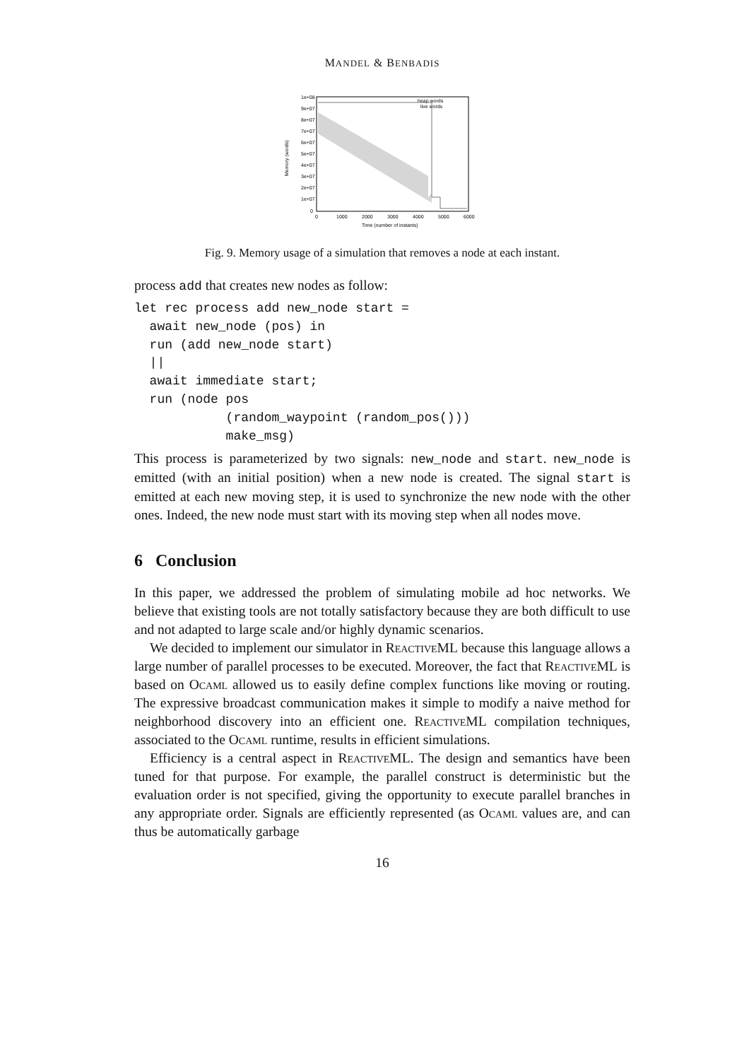MANDEL & BENBADIS
1e+08
9e+07
8e+07
7e+07
6e+07
5e+07
4e+07
3e+07
2e+07
1e+07
0
0
1000
2000
3000
4000
5000
6000
Time (number of instants)
Memory (words)
heap words
live words
Fig. 9. Memory usage of a simulation that removes a node at each instant.
process add that creates new nodes as follow:
let rec process add new_node start =
  await new_node (pos) in
  run (add new_node start)
  ||
  await immediate start;
  run (node pos
            (random_waypoint (random_pos()))
            make_msg)
This process is parameterized by two signals: new_node and start. new_node is emitted (with an initial position) when a new node is created. The signal start is emitted at each new moving step, it is used to synchronize the new node with the other ones. Indeed, the new node must start with its moving step when all nodes move.
6 Conclusion
In this paper, we addressed the problem of simulating mobile ad hoc networks. We believe that existing tools are not totally satisfactory because they are both difficult to use and not adapted to large scale and/or highly dynamic scenarios.
We decided to implement our simulator in ReactiveML because this language allows a large number of parallel processes to be executed. Moreover, the fact that ReactiveML is based on Ocaml allowed us to easily define complex functions like moving or routing. The expressive broadcast communication makes it simple to modify a naive method for neighborhood discovery into an efficient one. ReactiveML compilation techniques, associated to the Ocaml runtime, results in efficient simulations.
Efficiency is a central aspect in ReactiveML. The design and semantics have been tuned for that purpose. For example, the parallel construct is deterministic but the evaluation order is not specified, giving the opportunity to execute parallel branches in any appropriate order. Signals are efficiently represented (as Ocaml values are, and can thus be automatically garbage
16